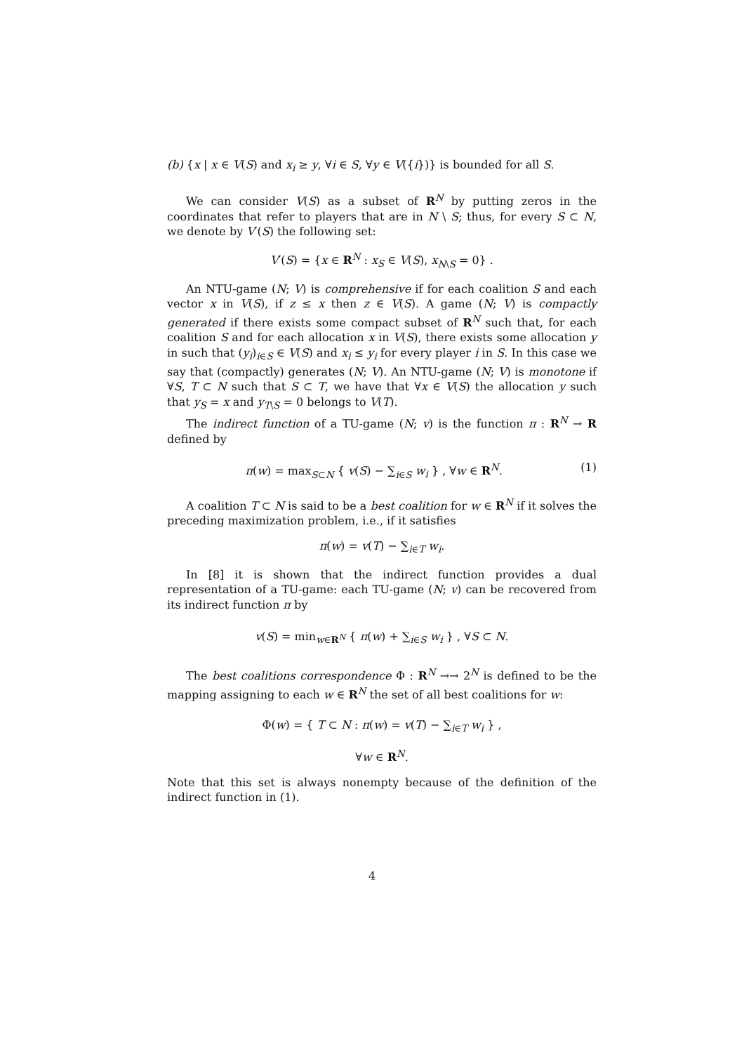(b) {x | x ∈ V(S) and x<sub>i</sub> ≥ y, ∀i ∈ S, ∀y ∈ V({i})} is bounded for all S.
We can consider V(S) as a subset of R<sup>N</sup> by putting zeros in the coordinates that refer to players that are in N \ S; thus, for every S ⊂ N, we denote by V′(S) the following set:
V′(S) = {x ∈ R<sup>N</sup> : x<sub>S</sub> ∈ V(S), x<sub>N\S</sub> = 0} .
An NTU-game (N; V) is comprehensive if for each coalition S and each vector x in V(S), if z ≤ x then z ∈ V(S). A game (N; V) is compactly generated if there exists some compact subset of R<sup>N</sup> such that, for each coalition S and for each allocation x in V(S), there exists some allocation y in such that (y<sub>i</sub>)<sub>i∈S</sub> ∈ V(S) and x<sub>i</sub> ≤ y<sub>i</sub> for every player i in S. In this case we say that (compactly) generates (N; V). An NTU-game (N; V) is monotone if ∀S, T ⊂ N such that S ⊂ T, we have that ∀x ∈ V(S) the allocation y such that y<sub>S</sub> = x and y<sub>T\S</sub> = 0 belongs to V(T).
The indirect function of a TU-game (N; v) is the function π : R<sup>N</sup> → R defined by
π(w) = max<sub>S⊂N</sub> { v(S) − ∑<sub>i∈S</sub> w<sub>i</sub> } , ∀w ∈ R<sup>N</sup>. (1)
A coalition T ⊂ N is said to be a best coalition for w ∈ R<sup>N</sup> if it solves the preceding maximization problem, i.e., if it satisfies
π(w) = v(T) − ∑<sub>i∈T</sub> w<sub>i</sub>.
In [8] it is shown that the indirect function provides a dual representation of a TU-game: each TU-game (N; v) can be recovered from its indirect function π by
v(S) = min<sub>w∈R<sup>N</sup></sub> { π(w) + ∑<sub>i∈S</sub> w<sub>i</sub> } , ∀S ⊂ N.
The best coalitions correspondence Φ : R<sup>N</sup> →→ 2<sup>N</sup> is defined to be the mapping assigning to each w ∈ R<sup>N</sup> the set of all best coalitions for w:
Φ(w) = { T ⊂ N : π(w) = v(T) − ∑<sub>i∈T</sub> w<sub>i</sub> } ,
∀w ∈ R<sup>N</sup>.
Note that this set is always nonempty because of the definition of the indirect function in (1).
4